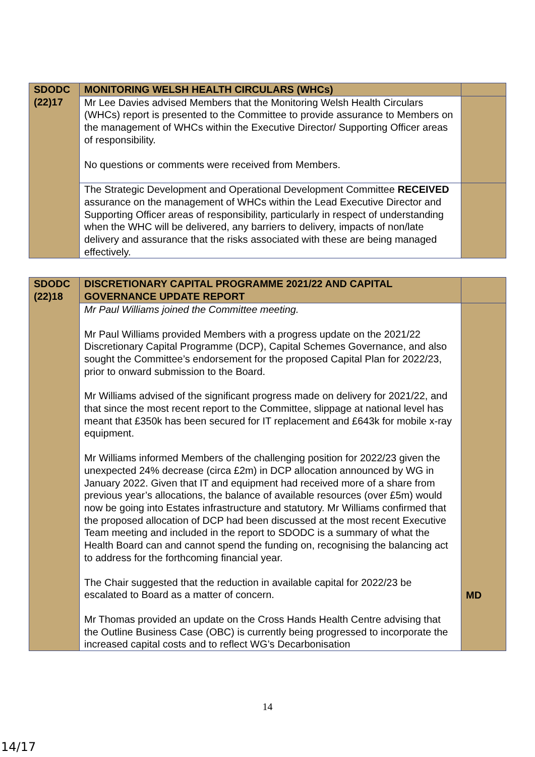| SDODC (22)17 | MONITORING WELSH HEALTH CIRCULARS (WHCs) | |
| | Mr Lee Davies advised Members that the Monitoring Welsh Health Circulars (WHCs) report is presented to the Committee to provide assurance to Members on the management of WHCs within the Executive Director/ Supporting Officer areas of responsibility. No questions or comments were received from Members. | |
| | The Strategic Development and Operational Development Committee RECEIVED assurance on the management of WHCs within the Lead Executive Director and Supporting Officer areas of responsibility, particularly in respect of understanding when the WHC will be delivered, any barriers to delivery, impacts of non/late delivery and assurance that the risks associated with these are being managed effectively. | |
| SDODC (22)18 | DISCRETIONARY CAPITAL PROGRAMME 2021/22 AND CAPITAL GOVERNANCE UPDATE REPORT | |
| | Mr Paul Williams joined the Committee meeting. Mr Paul Williams provided Members with a progress update on the 2021/22 Discretionary Capital Programme (DCP), Capital Schemes Governance, and also sought the Committee’s endorsement for the proposed Capital Plan for 2022/23, prior to onward submission to the Board. Mr Williams advised of the significant progress made on delivery for 2021/22, and that since the most recent report to the Committee, slippage at national level has meant that £350k has been secured for IT replacement and £643k for mobile x-ray equipment. Mr Williams informed Members of the challenging position for 2022/23 given the unexpected 24% decrease (circa £2m) in DCP allocation announced by WG in January 2022. Given that IT and equipment had received more of a share from previous year’s allocations, the balance of available resources (over £5m) would now be going into Estates infrastructure and statutory. Mr Williams confirmed that the proposed allocation of DCP had been discussed at the most recent Executive Team meeting and included in the report to SDODC is a summary of what the Health Board can and cannot spend the funding on, recognising the balancing act to address for the forthcoming financial year. The Chair suggested that the reduction in available capital for 2022/23 be escalated to Board as a matter of concern. Mr Thomas provided an update on the Cross Hands Health Centre advising that the Outline Business Case (OBC) is currently being progressed to incorporate the increased capital costs and to reflect WG’s Decarbonisation | MD |
14
14/17